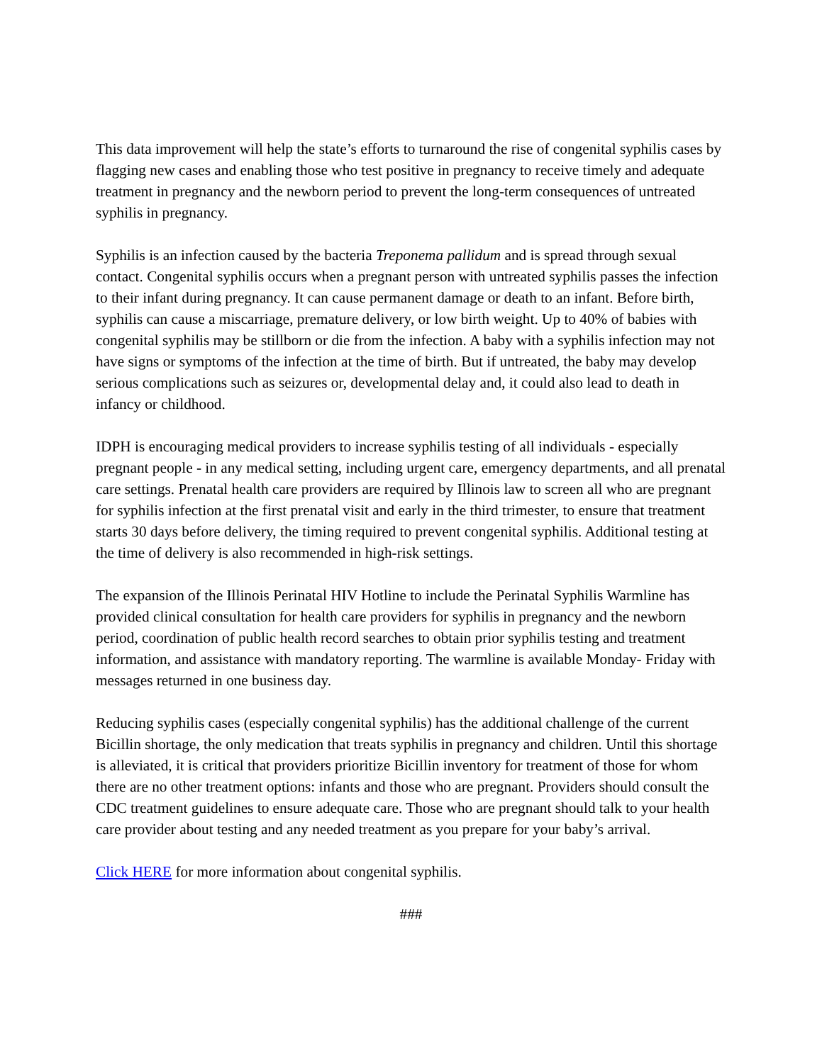This data improvement will help the state’s efforts to turnaround the rise of congenital syphilis cases by flagging new cases and enabling those who test positive in pregnancy to receive timely and adequate treatment in pregnancy and the newborn period to prevent the long-term consequences of untreated syphilis in pregnancy.
Syphilis is an infection caused by the bacteria Treponema pallidum and is spread through sexual contact. Congenital syphilis occurs when a pregnant person with untreated syphilis passes the infection to their infant during pregnancy. It can cause permanent damage or death to an infant. Before birth, syphilis can cause a miscarriage, premature delivery, or low birth weight. Up to 40% of babies with congenital syphilis may be stillborn or die from the infection. A baby with a syphilis infection may not have signs or symptoms of the infection at the time of birth. But if untreated, the baby may develop serious complications such as seizures or, developmental delay and, it could also lead to death in infancy or childhood.
IDPH is encouraging medical providers to increase syphilis testing of all individuals - especially pregnant people - in any medical setting, including urgent care, emergency departments, and all prenatal care settings. Prenatal health care providers are required by Illinois law to screen all who are pregnant for syphilis infection at the first prenatal visit and early in the third trimester, to ensure that treatment starts 30 days before delivery, the timing required to prevent congenital syphilis. Additional testing at the time of delivery is also recommended in high-risk settings.
The expansion of the Illinois Perinatal HIV Hotline to include the Perinatal Syphilis Warmline has provided clinical consultation for health care providers for syphilis in pregnancy and the newborn period, coordination of public health record searches to obtain prior syphilis testing and treatment information, and assistance with mandatory reporting. The warmline is available Monday- Friday with messages returned in one business day.
Reducing syphilis cases (especially congenital syphilis) has the additional challenge of the current Bicillin shortage, the only medication that treats syphilis in pregnancy and children. Until this shortage is alleviated, it is critical that providers prioritize Bicillin inventory for treatment of those for whom there are no other treatment options: infants and those who are pregnant. Providers should consult the CDC treatment guidelines to ensure adequate care. Those who are pregnant should talk to your health care provider about testing and any needed treatment as you prepare for your baby’s arrival.
Click HERE for more information about congenital syphilis.
###